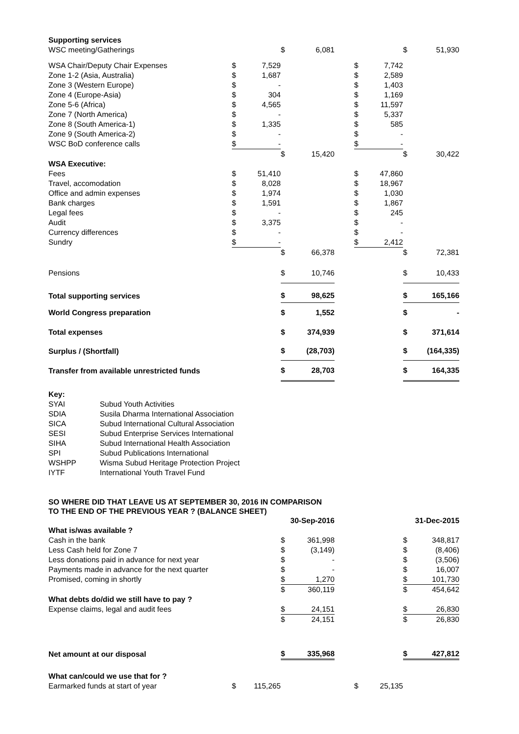| Supporting services | | | | | | | | | |
| WSC meeting/Gatherings | | | $ | 6,081 | | | | $ | 51,930 |
| WSA Chair/Deputy Chair Expenses | $ | 7,529 | | | | $ | 7,742 | | |
| Zone 1-2 (Asia, Australia) | $ | 1,687 | | | | $ | 2,589 | | |
| Zone 3 (Western Europe) | $ | - | | | | $ | 1,403 | | |
| Zone 4 (Europe-Asia) | $ | 304 | | | | $ | 1,169 | | |
| Zone 5-6 (Africa) | $ | 4,565 | | | | $ | 11,597 | | |
| Zone 7 (North America) | $ | - | | | | $ | 5,337 | | |
| Zone 8 (South America-1) | $ | 1,335 | | | | $ | 585 | | |
| Zone 9 (South America-2) | $ | - | | | | $ | - | | |
| WSC BoD conference calls | $ | - | | | | $ | - | | |
| | | | $ | 15,420 | | | | $ | 30,422 |
| WSA Executive: | | | | | | | | | |
| Fees | $ | 51,410 | | | | $ | 47,860 | | |
| Travel, accomodation | $ | 8,028 | | | | $ | 18,967 | | |
| Office and admin expenses | $ | 1,974 | | | | $ | 1,030 | | |
| Bank charges | $ | 1,591 | | | | $ | 1,867 | | |
| Legal fees | $ | - | | | | $ | 245 | | |
| Audit | $ | 3,375 | | | | $ | - | | |
| Currency differences | $ | - | | | | $ | - | | |
| Sundry | $ | - | | | | $ | 2,412 | | |
| | | | $ | 66,378 | | | | $ | 72,381 |
| Pensions | | | $ | 10,746 | | | | $ | 10,433 |
| Total supporting services | | | $ | 98,625 | | | | $ | 165,166 |
| World Congress preparation | | | $ | 1,552 | | | | $ | - |
| Total expenses | | | $ | 374,939 | | | | $ | 371,614 |
| Surplus / (Shortfall) | | | $ | (28,703) | | | | $ | (164,335) |
| Transfer from available unrestricted funds | | | $ | 28,703 | | | | $ | 164,335 |
| Key: | |
| SYAI | Subud Youth Activities |
| SDIA | Susila Dharma International Association |
| SICA | Subud International Cultural Association |
| SESI | Subud Enterprise Services International |
| SIHA | Subud International Health Association |
| SPI | Subud Publications International |
| WSHPP | Wisma Subud Heritage Protection Project |
| IYTF | International Youth Travel Fund |
SO WHERE DID THAT LEAVE US AT SEPTEMBER 30, 2016 IN COMPARISON
TO THE END OF THE PREVIOUS YEAR ? (BALANCE SHEET)
| | | | 30-Sep-2016 | | | | | 31-Dec-2015 | |
| What is/was available ? | | | | | | | | | |
| Cash in the bank | | | $ | 361,998 | | | | $ | 348,817 |
| Less Cash held for Zone 7 | | | $ | (3,149) | | | | $ | (8,406) |
| Less donations paid in advance for next year | | | $ | - | | | | $ | (3,506) |
| Payments made in advance for the next quarter | | | $ | - | | | | $ | 16,007 |
| Promised, coming in shortly | | | $ | 1,270 | | | | $ | 101,730 |
| | | | $ | 360,119 | | | | $ | 454,642 |
| What debts do/did we still have to pay ? | | | | | | | | | |
| Expense claims, legal and audit fees | | | $ | 24,151 | | | | $ | 26,830 |
| | | | $ | 24,151 | | | | $ | 26,830 |
| Net amount at our disposal | | | $ | 335,968 | | | | $ | 427,812 |
| What can/could we use that for ? | | | | | | | | | |
| Earmarked funds at start of year | $ | 115,265 | | | | $ | 25,135 | | |